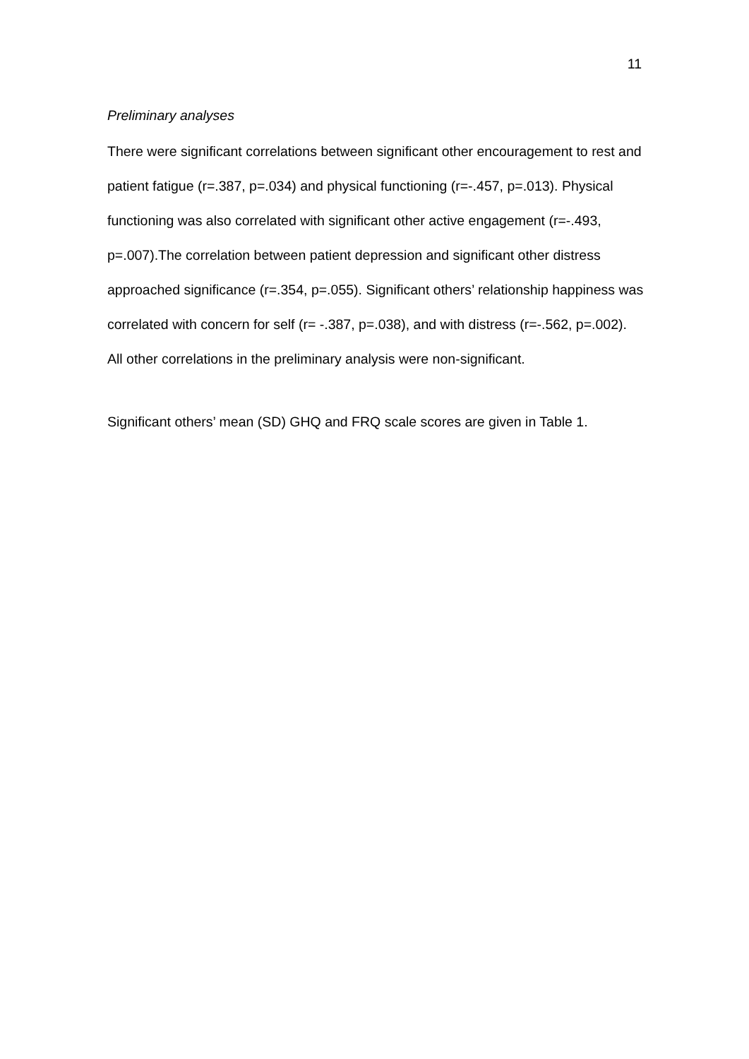11
Preliminary analyses
There were significant correlations between significant other encouragement to rest and patient fatigue (r=.387, p=.034) and physical functioning (r=-.457, p=.013). Physical functioning was also correlated with significant other active engagement (r=-.493, p=.007).The correlation between patient depression and significant other distress approached significance (r=.354, p=.055). Significant others’ relationship happiness was correlated with concern for self (r= -.387, p=.038), and with distress (r=-.562, p=.002). All other correlations in the preliminary analysis were non-significant.
Significant others’ mean (SD) GHQ and FRQ scale scores are given in Table 1.